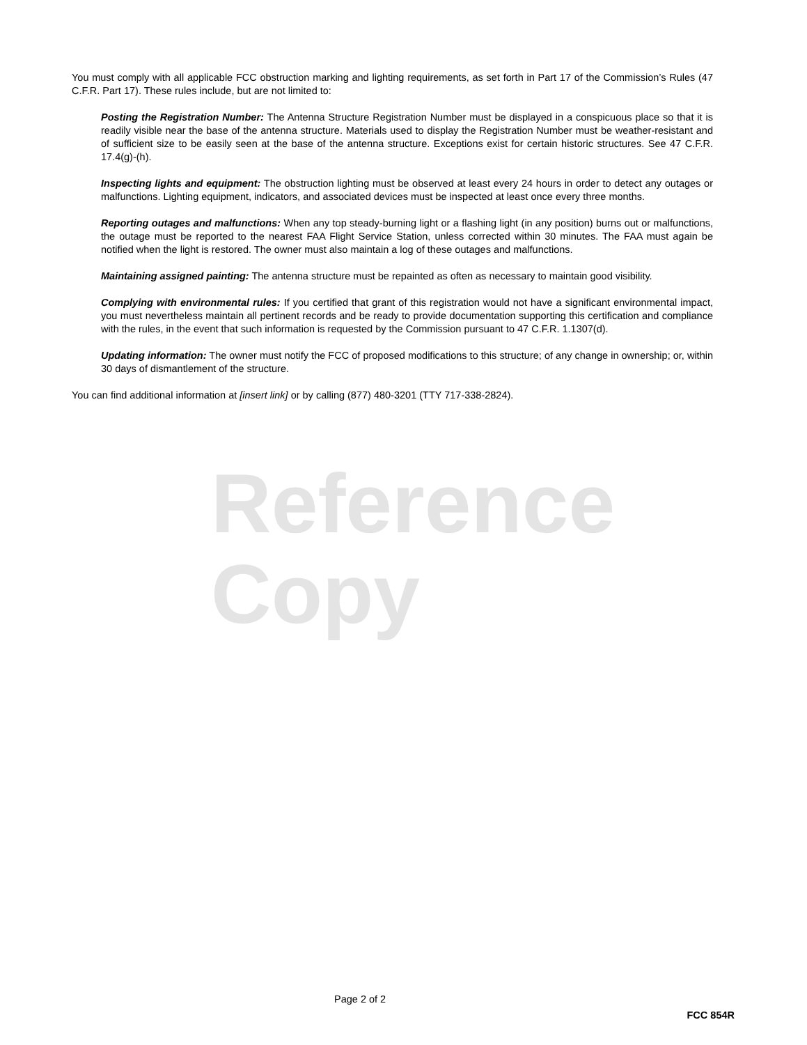You must comply with all applicable FCC obstruction marking and lighting requirements, as set forth in Part 17 of the Commission’s Rules (47 C.F.R. Part 17). These rules include, but are not limited to:
Posting the Registration Number: The Antenna Structure Registration Number must be displayed in a conspicuous place so that it is readily visible near the base of the antenna structure. Materials used to display the Registration Number must be weather-resistant and of sufficient size to be easily seen at the base of the antenna structure. Exceptions exist for certain historic structures. See 47 C.F.R. 17.4(g)-(h).
Inspecting lights and equipment: The obstruction lighting must be observed at least every 24 hours in order to detect any outages or malfunctions. Lighting equipment, indicators, and associated devices must be inspected at least once every three months.
Reporting outages and malfunctions: When any top steady-burning light or a flashing light (in any position) burns out or malfunctions, the outage must be reported to the nearest FAA Flight Service Station, unless corrected within 30 minutes. The FAA must again be notified when the light is restored. The owner must also maintain a log of these outages and malfunctions.
Maintaining assigned painting: The antenna structure must be repainted as often as necessary to maintain good visibility.
Complying with environmental rules: If you certified that grant of this registration would not have a significant environmental impact, you must nevertheless maintain all pertinent records and be ready to provide documentation supporting this certification and compliance with the rules, in the event that such information is requested by the Commission pursuant to 47 C.F.R. 1.1307(d).
Updating information: The owner must notify the FCC of proposed modifications to this structure; of any change in ownership; or, within 30 days of dismantlement of the structure.
You can find additional information at [insert link] or by calling (877) 480-3201 (TTY 717-338-2824).
Reference Copy
Page 2 of 2
FCC 854R